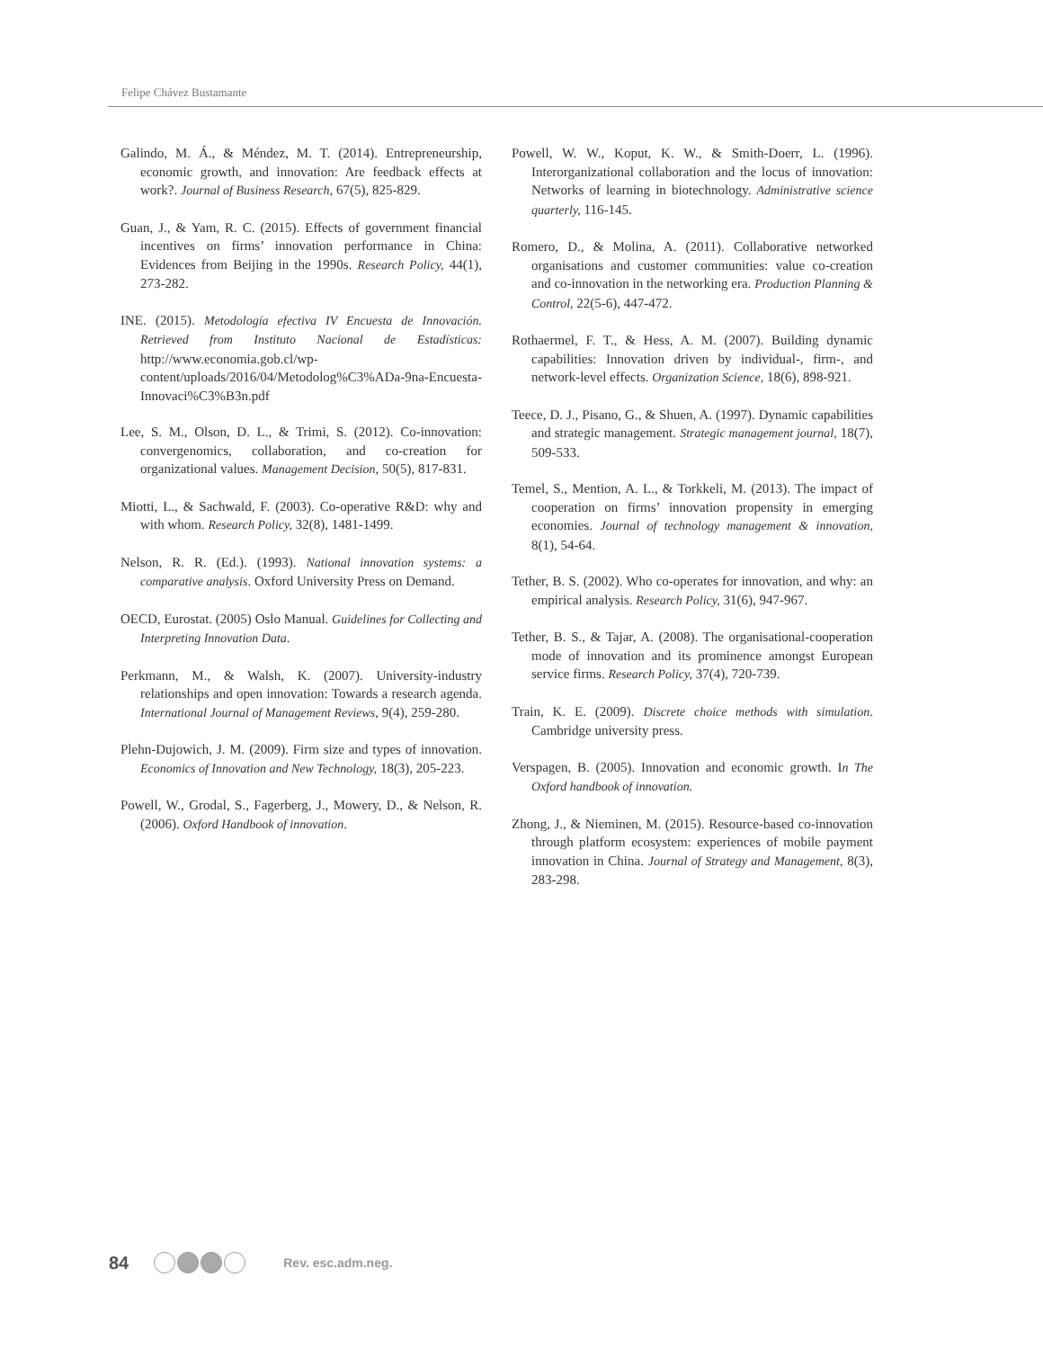Felipe Chávez Bustamante
Galindo, M. Á., & Méndez, M. T. (2014). Entrepreneurship, economic growth, and innovation: Are feedback effects at work?. Journal of Business Research, 67(5), 825-829.
Guan, J., & Yam, R. C. (2015). Effects of government financial incentives on firms’ innovation performance in China: Evidences from Beijing in the 1990s. Research Policy, 44(1), 273-282.
INE. (2015). Metodología efectiva IV Encuesta de Innovación. Retrieved from Instituto Nacional de Estadísticas: http://www.economia.gob.cl/wp-content/uploads/2016/04/Metodolog%C3%ADa-9na-Encuesta-Innovaci%C3%B3n.pdf
Lee, S. M., Olson, D. L., & Trimi, S. (2012). Co-innovation: convergenomics, collaboration, and co-creation for organizational values. Management Decision, 50(5), 817-831.
Miotti, L., & Sachwald, F. (2003). Co-operative R&D: why and with whom. Research Policy, 32(8), 1481-1499.
Nelson, R. R. (Ed.). (1993). National innovation systems: a comparative analysis. Oxford University Press on Demand.
OECD, Eurostat. (2005) Oslo Manual. Guidelines for Collecting and Interpreting Innovation Data.
Perkmann, M., & Walsh, K. (2007). University-industry relationships and open innovation: Towards a research agenda. International Journal of Management Reviews, 9(4), 259-280.
Plehn-Dujowich, J. M. (2009). Firm size and types of innovation. Economics of Innovation and New Technology, 18(3), 205-223.
Powell, W., Grodal, S., Fagerberg, J., Mowery, D., & Nelson, R. (2006). Oxford Handbook of innovation.
Powell, W. W., Koput, K. W., & Smith-Doerr, L. (1996). Interorganizational collaboration and the locus of innovation: Networks of learning in biotechnology. Administrative science quarterly, 116-145.
Romero, D., & Molina, A. (2011). Collaborative networked organisations and customer communities: value co-creation and co-innovation in the networking era. Production Planning & Control, 22(5-6), 447-472.
Rothaermel, F. T., & Hess, A. M. (2007). Building dynamic capabilities: Innovation driven by individual-, firm-, and network-level effects. Organization Science, 18(6), 898-921.
Teece, D. J., Pisano, G., & Shuen, A. (1997). Dynamic capabilities and strategic management. Strategic management journal, 18(7), 509-533.
Temel, S., Mention, A. L., & Torkkeli, M. (2013). The impact of cooperation on firms’ innovation propensity in emerging economies. Journal of technology management & innovation, 8(1), 54-64.
Tether, B. S. (2002). Who co-operates for innovation, and why: an empirical analysis. Research Policy, 31(6), 947-967.
Tether, B. S., & Tajar, A. (2008). The organisational-cooperation mode of innovation and its prominence amongst European service firms. Research Policy, 37(4), 720-739.
Train, K. E. (2009). Discrete choice methods with simulation. Cambridge university press.
Verspagen, B. (2005). Innovation and economic growth. In The Oxford handbook of innovation.
Zhong, J., & Nieminen, M. (2015). Resource-based co-innovation through platform ecosystem: experiences of mobile payment innovation in China. Journal of Strategy and Management, 8(3), 283-298.
84 Rev. esc.adm.neg.